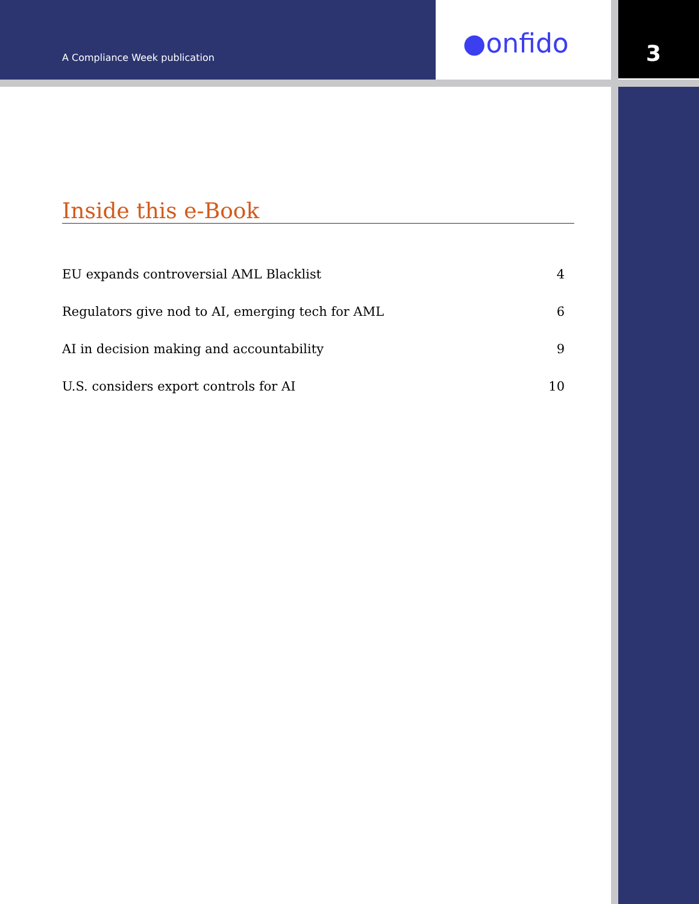A Compliance Week publication ●onfido 3
Inside this e-Book
EU expands controversial AML Blacklist 4
Regulators give nod to AI, emerging tech for AML 6
AI in decision making and accountability 9
U.S. considers export controls for AI 10